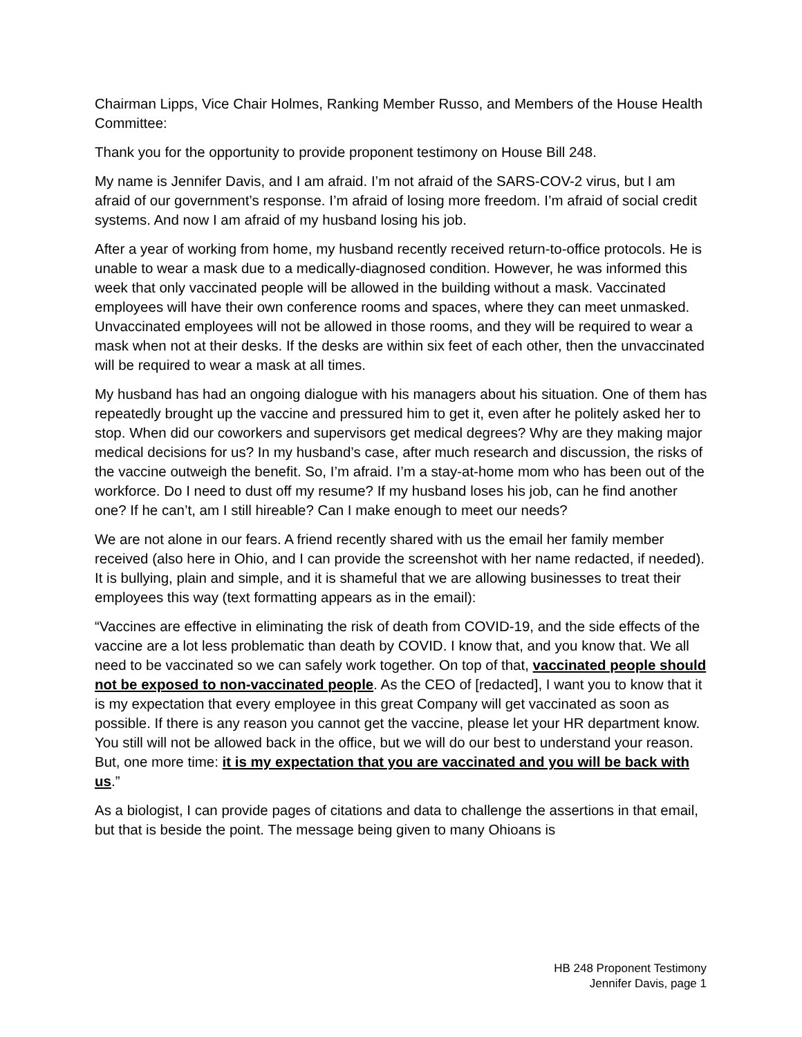Chairman Lipps, Vice Chair Holmes, Ranking Member Russo, and Members of the House Health Committee:
Thank you for the opportunity to provide proponent testimony on House Bill 248.
My name is Jennifer Davis, and I am afraid. I’m not afraid of the SARS-COV-2 virus, but I am afraid of our government’s response. I’m afraid of losing more freedom. I’m afraid of social credit systems. And now I am afraid of my husband losing his job.
After a year of working from home, my husband recently received return-to-office protocols. He is unable to wear a mask due to a medically-diagnosed condition. However, he was informed this week that only vaccinated people will be allowed in the building without a mask. Vaccinated employees will have their own conference rooms and spaces, where they can meet unmasked. Unvaccinated employees will not be allowed in those rooms, and they will be required to wear a mask when not at their desks. If the desks are within six feet of each other, then the unvaccinated will be required to wear a mask at all times.
My husband has had an ongoing dialogue with his managers about his situation. One of them has repeatedly brought up the vaccine and pressured him to get it, even after he politely asked her to stop. When did our coworkers and supervisors get medical degrees? Why are they making major medical decisions for us? In my husband’s case, after much research and discussion, the risks of the vaccine outweigh the benefit. So, I’m afraid. I’m a stay-at-home mom who has been out of the workforce. Do I need to dust off my resume? If my husband loses his job, can he find another one? If he can’t, am I still hireable? Can I make enough to meet our needs?
We are not alone in our fears. A friend recently shared with us the email her family member received (also here in Ohio, and I can provide the screenshot with her name redacted, if needed). It is bullying, plain and simple, and it is shameful that we are allowing businesses to treat their employees this way (text formatting appears as in the email):
“Vaccines are effective in eliminating the risk of death from COVID-19, and the side effects of the vaccine are a lot less problematic than death by COVID. I know that, and you know that. We all need to be vaccinated so we can safely work together. On top of that, vaccinated people should not be exposed to non-vaccinated people. As the CEO of [redacted], I want you to know that it is my expectation that every employee in this great Company will get vaccinated as soon as possible. If there is any reason you cannot get the vaccine, please let your HR department know. You still will not be allowed back in the office, but we will do our best to understand your reason. But, one more time: it is my expectation that you are vaccinated and you will be back with us.”
As a biologist, I can provide pages of citations and data to challenge the assertions in that email, but that is beside the point. The message being given to many Ohioans is
HB 248 Proponent Testimony
Jennifer Davis, page 1